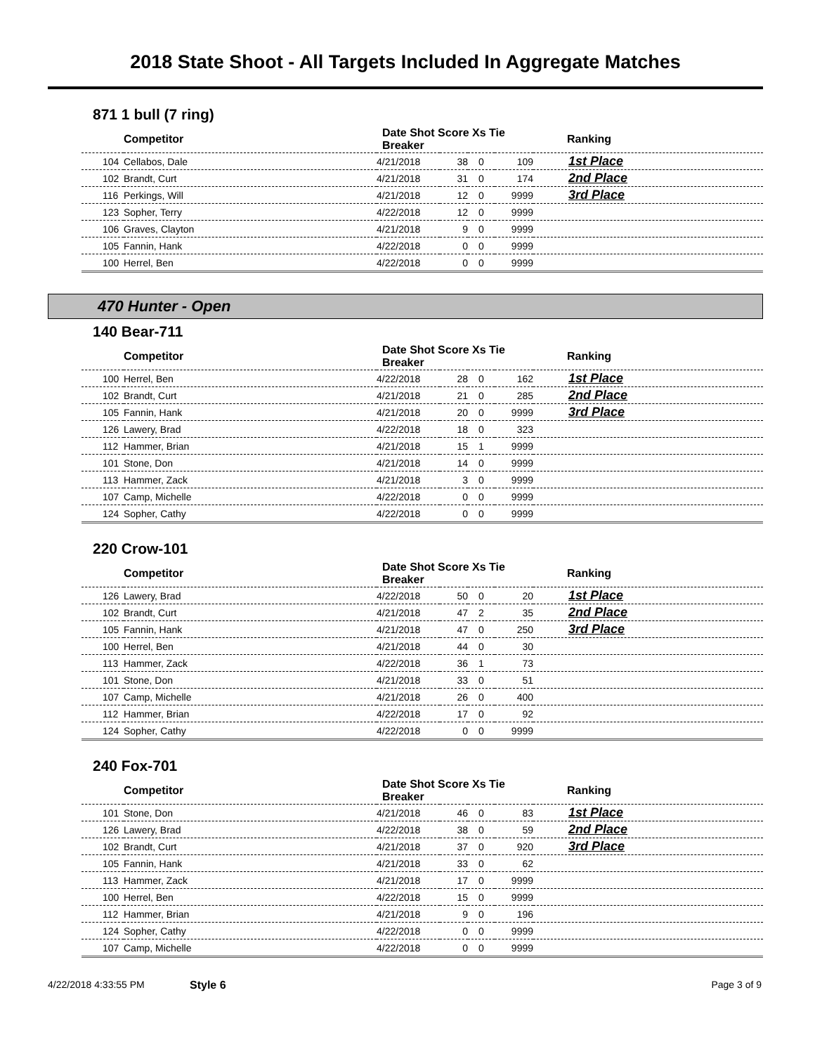2018 State Shoot - All Targets Included In Aggregate Matches
871 1 bull (7 ring)
| Competitor | | Date Shot Score Xs Tie Breaker | | | | Ranking |
| --- | --- | --- | --- | --- | --- | --- |
| 104 | Cellabos, Dale | 4/21/2018 | 38 | 0 | 109 | 1st Place |
| 102 | Brandt, Curt | 4/21/2018 | 31 | 0 | 174 | 2nd Place |
| 116 | Perkings, Will | 4/21/2018 | 12 | 0 | 9999 | 3rd Place |
| 123 | Sopher, Terry | 4/22/2018 | 12 | 0 | 9999 | |
| 106 | Graves, Clayton | 4/21/2018 | 9 | 0 | 9999 | |
| 105 | Fannin, Hank | 4/22/2018 | 0 | 0 | 9999 | |
| 100 | Herrel, Ben | 4/22/2018 | 0 | 0 | 9999 | |
470 Hunter - Open
140 Bear-711
| Competitor | | Date Shot Score Xs Tie Breaker | | | | Ranking |
| --- | --- | --- | --- | --- | --- | --- |
| 100 | Herrel, Ben | 4/22/2018 | 28 | 0 | 162 | 1st Place |
| 102 | Brandt, Curt | 4/21/2018 | 21 | 0 | 285 | 2nd Place |
| 105 | Fannin, Hank | 4/21/2018 | 20 | 0 | 9999 | 3rd Place |
| 126 | Lawery, Brad | 4/22/2018 | 18 | 0 | 323 | |
| 112 | Hammer, Brian | 4/21/2018 | 15 | 1 | 9999 | |
| 101 | Stone, Don | 4/21/2018 | 14 | 0 | 9999 | |
| 113 | Hammer, Zack | 4/21/2018 | 3 | 0 | 9999 | |
| 107 | Camp, Michelle | 4/22/2018 | 0 | 0 | 9999 | |
| 124 | Sopher, Cathy | 4/22/2018 | 0 | 0 | 9999 | |
220 Crow-101
| Competitor | | Date Shot Score Xs Tie Breaker | | | | Ranking |
| --- | --- | --- | --- | --- | --- | --- |
| 126 | Lawery, Brad | 4/22/2018 | 50 | 0 | 20 | 1st Place |
| 102 | Brandt, Curt | 4/21/2018 | 47 | 2 | 35 | 2nd Place |
| 105 | Fannin, Hank | 4/21/2018 | 47 | 0 | 250 | 3rd Place |
| 100 | Herrel, Ben | 4/21/2018 | 44 | 0 | 30 | |
| 113 | Hammer, Zack | 4/22/2018 | 36 | 1 | 73 | |
| 101 | Stone, Don | 4/21/2018 | 33 | 0 | 51 | |
| 107 | Camp, Michelle | 4/21/2018 | 26 | 0 | 400 | |
| 112 | Hammer, Brian | 4/22/2018 | 17 | 0 | 92 | |
| 124 | Sopher, Cathy | 4/22/2018 | 0 | 0 | 9999 | |
240 Fox-701
| Competitor | | Date Shot Score Xs Tie Breaker | | | | Ranking |
| --- | --- | --- | --- | --- | --- | --- |
| 101 | Stone, Don | 4/21/2018 | 46 | 0 | 83 | 1st Place |
| 126 | Lawery, Brad | 4/22/2018 | 38 | 0 | 59 | 2nd Place |
| 102 | Brandt, Curt | 4/21/2018 | 37 | 0 | 920 | 3rd Place |
| 105 | Fannin, Hank | 4/21/2018 | 33 | 0 | 62 | |
| 113 | Hammer, Zack | 4/21/2018 | 17 | 0 | 9999 | |
| 100 | Herrel, Ben | 4/22/2018 | 15 | 0 | 9999 | |
| 112 | Hammer, Brian | 4/21/2018 | 9 | 0 | 196 | |
| 124 | Sopher, Cathy | 4/22/2018 | 0 | 0 | 9999 | |
| 107 | Camp, Michelle | 4/22/2018 | 0 | 0 | 9999 | |
4/22/2018 4:33:55 PM Style 6 Page 3 of 9